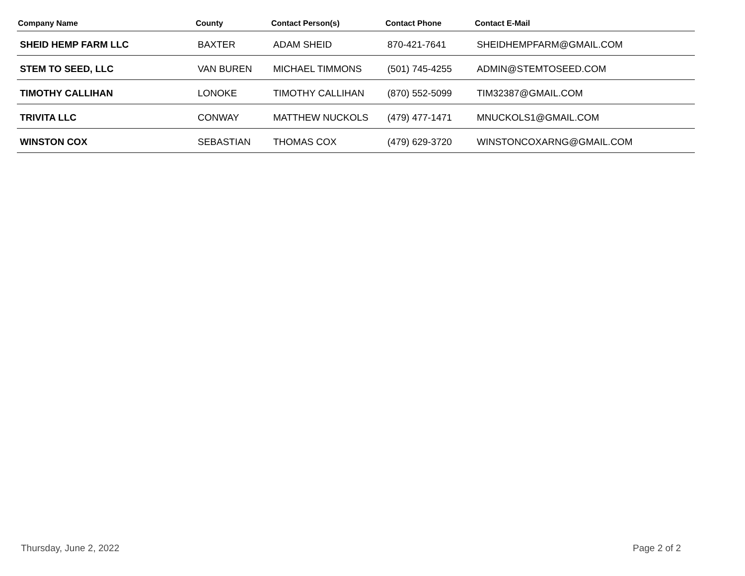| Company Name | County | Contact Person(s) | Contact Phone | Contact E-Mail |
| --- | --- | --- | --- | --- |
| SHEID HEMP FARM LLC | BAXTER | ADAM SHEID | 870-421-7641 | SHEIDHEMPFARM@GMAIL.COM |
| STEM TO SEED, LLC | VAN BUREN | MICHAEL TIMMONS | (501) 745-4255 | ADMIN@STEMTOSEED.COM |
| TIMOTHY CALLIHAN | LONOKE | TIMOTHY CALLIHAN | (870) 552-5099 | TIM32387@GMAIL.COM |
| TRIVITA LLC | CONWAY | MATTHEW NUCKOLS | (479) 477-1471 | MNUCKOLS1@GMAIL.COM |
| WINSTON COX | SEBASTIAN | THOMAS COX | (479) 629-3720 | WINSTONCOXARNG@GMAIL.COM |
Thursday, June 2, 2022 Page 2 of 2